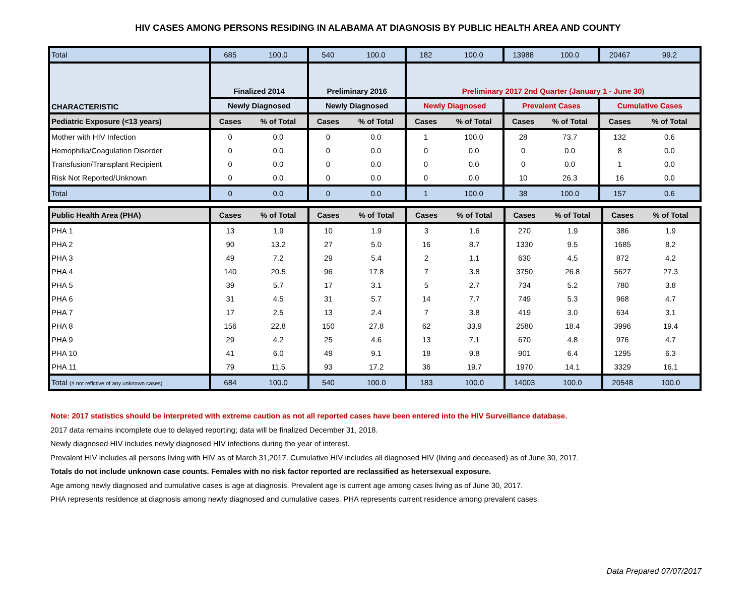HIV CASES AMONG PERSONS RESIDING IN ALABAMA AT DIAGNOSIS BY PUBLIC HEALTH AREA AND COUNTY
| Total | 685 | 100.0 | 540 | 100.0 | 182 | 100.0 | 13988 | 100.0 | 20467 | 99.2 |
| CHARACTERISTIC | Finalized 2014 | | Preliminary 2016 | | Preliminary 2017 2nd Quarter (January 1 - June 30) | | | | | |
| | Newly Diagnosed | | Newly Diagnosed | | Newly Diagnosed | | Prevalent Cases | | Cumulative Cases | |
| Pediatric Exposure (<13 years) | Cases | % of Total | Cases | % of Total | Cases | % of Total | Cases | % of Total | Cases | % of Total |
| Mother with HIV Infection | 0 | 0.0 | 0 | 0.0 | 1 | 100.0 | 28 | 73.7 | 132 | 0.6 |
| Hemophilia/Coagulation Disorder | 0 | 0.0 | 0 | 0.0 | 0 | 0.0 | 0 | 0.0 | 8 | 0.0 |
| Transfusion/Transplant Recipient | 0 | 0.0 | 0 | 0.0 | 0 | 0.0 | 0 | 0.0 | 1 | 0.0 |
| Risk Not Reported/Unknown | 0 | 0.0 | 0 | 0.0 | 0 | 0.0 | 10 | 26.3 | 16 | 0.0 |
| Total | 0 | 0.0 | 0 | 0.0 | 1 | 100.0 | 38 | 100.0 | 157 | 0.6 |
| Public Health Area (PHA) | Cases | % of Total | Cases | % of Total | Cases | % of Total | Cases | % of Total | Cases | % of Total |
| --- | --- | --- | --- | --- | --- | --- | --- | --- | --- | --- |
| PHA 1 | 13 | 1.9 | 10 | 1.9 | 3 | 1.6 | 270 | 1.9 | 386 | 1.9 |
| PHA 2 | 90 | 13.2 | 27 | 5.0 | 16 | 8.7 | 1330 | 9.5 | 1685 | 8.2 |
| PHA 3 | 49 | 7.2 | 29 | 5.4 | 2 | 1.1 | 630 | 4.5 | 872 | 4.2 |
| PHA 4 | 140 | 20.5 | 96 | 17.8 | 7 | 3.8 | 3750 | 26.8 | 5627 | 27.3 |
| PHA 5 | 39 | 5.7 | 17 | 3.1 | 5 | 2.7 | 734 | 5.2 | 780 | 3.8 |
| PHA 6 | 31 | 4.5 | 31 | 5.7 | 14 | 7.7 | 749 | 5.3 | 968 | 4.7 |
| PHA 7 | 17 | 2.5 | 13 | 2.4 | 7 | 3.8 | 419 | 3.0 | 634 | 3.1 |
| PHA 8 | 156 | 22.8 | 150 | 27.8 | 62 | 33.9 | 2580 | 18.4 | 3996 | 19.4 |
| PHA 9 | 29 | 4.2 | 25 | 4.6 | 13 | 7.1 | 670 | 4.8 | 976 | 4.7 |
| PHA 10 | 41 | 6.0 | 49 | 9.1 | 18 | 9.8 | 901 | 6.4 | 1295 | 6.3 |
| PHA 11 | 79 | 11.5 | 93 | 17.2 | 36 | 19.7 | 1970 | 14.1 | 3329 | 16.1 |
| Total (# not reflctive of any unknown cases) | 684 | 100.0 | 540 | 100.0 | 183 | 100.0 | 14003 | 100.0 | 20548 | 100.0 |
Note: 2017 statistics should be interpreted with extreme caution as not all reported cases have been entered into the HIV Surveillance database.
2017 data remains incomplete due to delayed reporting; data will be finalized December 31, 2018.
Newly diagnosed HIV includes newly diagnosed HIV infections during the year of interest.
Prevalent HIV includes all persons living with HIV as of March 31,2017. Cumulative HIV includes all diagnosed HIV (living and deceased) as of June 30, 2017.
Totals do not include unknown case counts. Females with no risk factor reported are reclassified as hetersexual exposure.
Age among newly diagnosed and cumulative cases is age at diagnosis. Prevalent age is current age among cases living as of June 30, 2017.
PHA represents residence at diagnosis among newly diagnosed and cumulative cases. PHA represents current residence among prevalent cases.
Data Prepared 07/07/2017